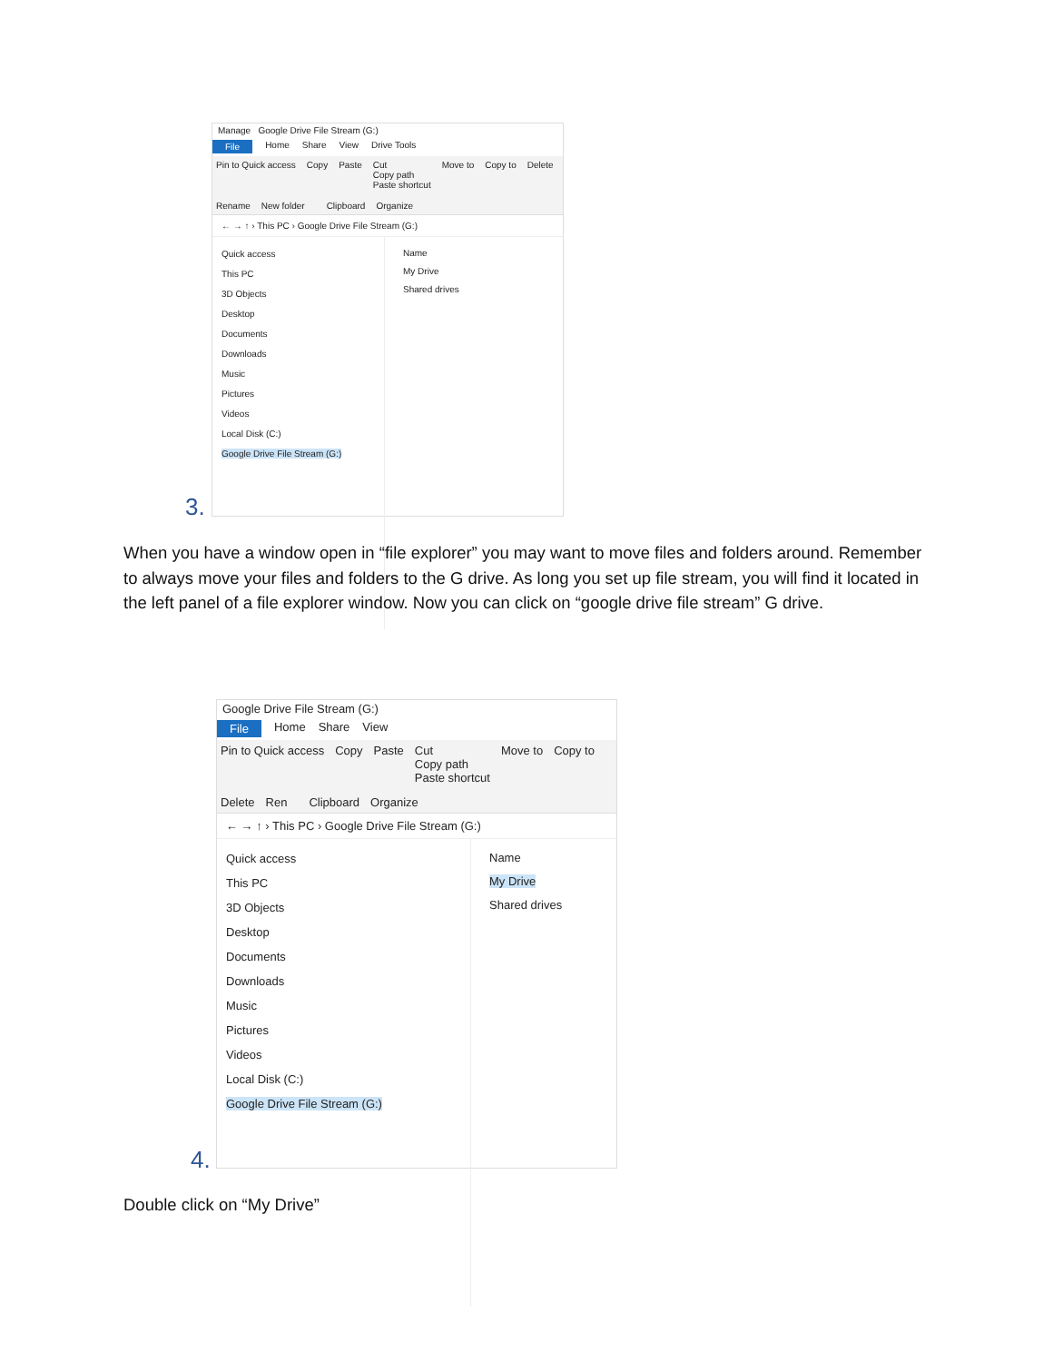Manage Google Drive File Stream (G:)
File Home Share View Drive Tools
Pin to Quick access Copy Paste Cut
Copy path
Paste shortcut Move to Copy to Delete Rename New folder
Clipboard Organize
← → ↑ › This PC › Google Drive File Stream (G:)
Quick access
This PC
3D Objects
Desktop
Documents
Downloads
Music
Pictures
Videos
Local Disk (C:)
Google Drive File Stream (G:)
Name
My Drive
Shared drives
3.
When you have a window open in “file explorer” you may want to move files and folders around. Remember to always move your files and folders to the G drive. As long you set up file stream, you will find it located in the left panel of a file explorer window. Now you can click on “google drive file stream” G drive.
Google Drive File Stream (G:)
File Home Share View
Pin to Quick access Copy Paste Cut
Copy path
Paste shortcut Move to Copy to Delete Ren
Clipboard Organize
← → ↑ › This PC › Google Drive File Stream (G:)
Quick access
This PC
3D Objects
Desktop
Documents
Downloads
Music
Pictures
Videos
Local Disk (C:)
Google Drive File Stream (G:)
Name
My Drive
Shared drives
4.
Double click on “My Drive”